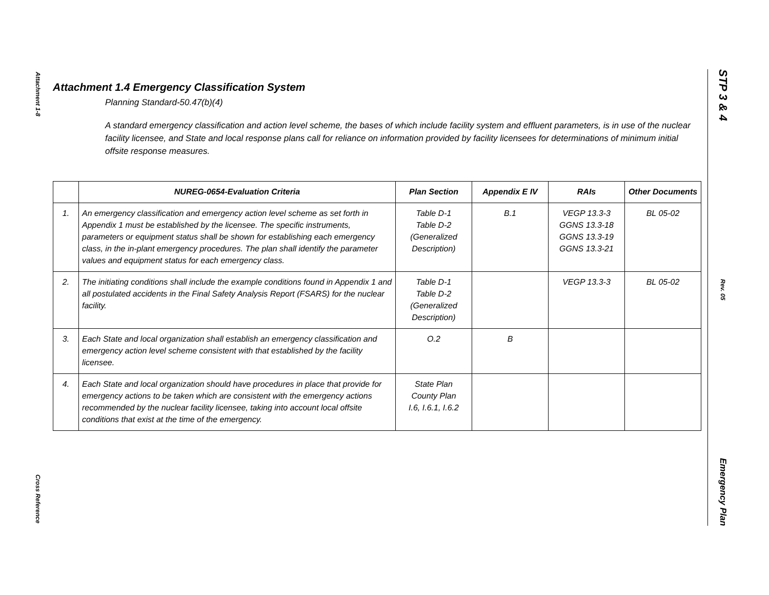Attachment 1-8
Cross Reference
STP 3 & 4
Rev. 05
Emergency Plan
Attachment 1.4 Emergency Classification System
Planning Standard-50.47(b)(4)
A standard emergency classification and action level scheme, the bases of which include facility system and effluent parameters, is in use of the nuclear facility licensee, and State and local response plans call for reliance on information provided by facility licensees for determinations of minimum initial offsite response measures.
| | NUREG-0654-Evaluation Criteria | Plan Section | Appendix E IV | RAIs | Other Documents |
| --- | --- | --- | --- | --- | --- |
| 1. | An emergency classification and emergency action level scheme as set forth in Appendix 1 must be established by the licensee. The specific instruments, parameters or equipment status shall be shown for establishing each emergency class, in the in-plant emergency procedures. The plan shall identify the parameter values and equipment status for each emergency class. | Table D-1 Table D-2 (Generalized Description) | B.1 | VEGP 13.3-3 GGNS 13.3-18 GGNS 13.3-19 GGNS 13.3-21 | BL 05-02 |
| 2. | The initiating conditions shall include the example conditions found in Appendix 1 and all postulated accidents in the Final Safety Analysis Report (FSARS) for the nuclear facility. | Table D-1 Table D-2 (Generalized Description) | | VEGP 13.3-3 | BL 05-02 |
| 3. | Each State and local organization shall establish an emergency classification and emergency action level scheme consistent with that established by the facility licensee. | O.2 | B | | |
| 4. | Each State and local organization should have procedures in place that provide for emergency actions to be taken which are consistent with the emergency actions recommended by the nuclear facility licensee, taking into account local offsite conditions that exist at the time of the emergency. | State Plan County Plan I.6, I.6.1, I.6.2 | | | |